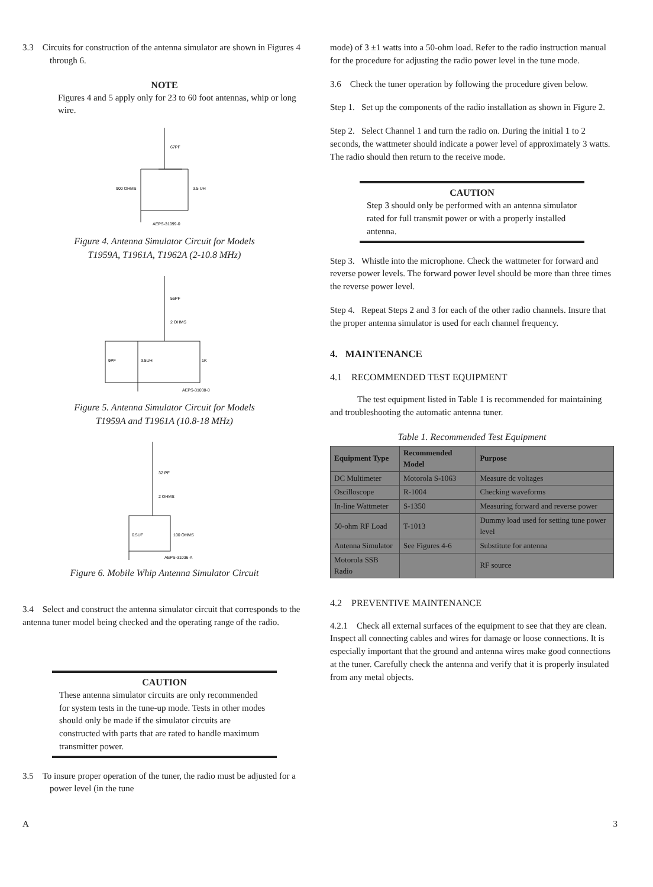3.3 Circuits for construction of the antenna simulator are shown in Figures 4 through 6.
NOTE
Figures 4 and 5 apply only for 23 to 60 foot antennas, whip or long wire.
67PF
900 OHMS
3.5 UH
AEPS-31099-0
Figure 4. Antenna Simulator Circuit for Models
T1959A, T1961A, T1962A (2-10.8 MHz)
56PF
2 OHMS
9PF
3.5UH
1K
AEPS-31038-0
Figure 5. Antenna Simulator Circuit for Models
T1959A and T1961A (10.8-18 MHz)
32 PF
2 OHMS
0.5UF
100 OHMS
AEPS-31036-A
Figure 6. Mobile Whip Antenna Simulator Circuit
3.4 Select and construct the antenna simulator circuit that corresponds to the antenna tuner model being checked and the operating range of the radio.
CAUTION
These antenna simulator circuits are only recommended for system tests in the tune-up mode. Tests in other modes should only be made if the simulator circuits are constructed with parts that are rated to handle maximum transmitter power.
3.5 To insure proper operation of the tuner, the radio must be adjusted for a power level (in the tune
mode) of 3 ±1 watts into a 50-ohm load. Refer to the radio instruction manual for the procedure for adjusting the radio power level in the tune mode.
3.6 Check the tuner operation by following the procedure given below.
Step 1. Set up the components of the radio installation as shown in Figure 2.
Step 2. Select Channel 1 and turn the radio on. During the initial 1 to 2 seconds, the wattmeter should indicate a power level of approximately 3 watts. The radio should then return to the receive mode.
CAUTION
Step 3 should only be performed with an antenna simulator rated for full transmit power or with a properly installed antenna.
Step 3. Whistle into the microphone. Check the wattmeter for forward and reverse power levels. The forward power level should be more than three times the reverse power level.
Step 4. Repeat Steps 2 and 3 for each of the other radio channels. Insure that the proper antenna simulator is used for each channel frequency.
4. MAINTENANCE
4.1 RECOMMENDED TEST EQUIPMENT
The test equipment listed in Table 1 is recommended for maintaining and troubleshooting the automatic antenna tuner.
Table 1. Recommended Test Equipment
| Equipment Type | Recommended Model | Purpose |
| --- | --- | --- |
| DC Multimeter | Motorola S-1063 | Measure dc voltages |
| Oscilloscope | R-1004 | Checking waveforms |
| In-line Wattmeter | S-1350 | Measuring forward and reverse power |
| 50-ohm RF Load | T-1013 | Dummy load used for setting tune power level |
| Antenna Simulator | See Figures 4-6 | Substitute for antenna |
| Motorola SSB Radio | | RF source |
4.2 PREVENTIVE MAINTENANCE
4.2.1 Check all external surfaces of the equipment to see that they are clean. Inspect all connecting cables and wires for damage or loose connections. It is especially important that the ground and antenna wires make good connections at the tuner. Carefully check the antenna and verify that it is properly insulated from any metal objects.
A 3